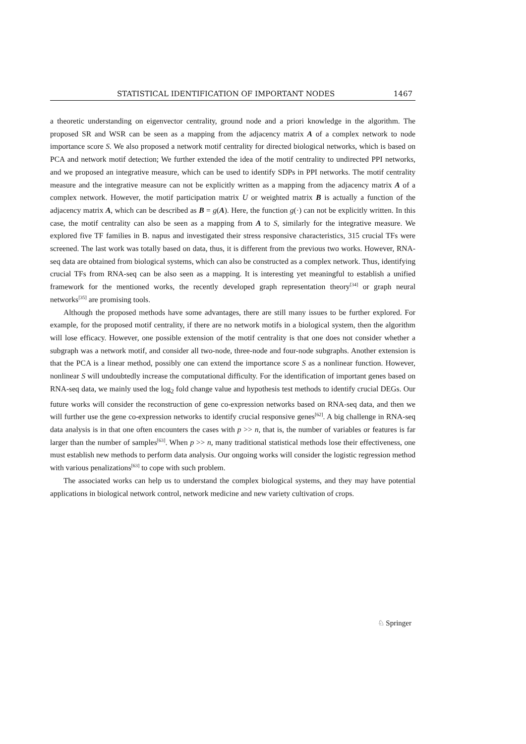STATISTICAL IDENTIFICATION OF IMPORTANT NODES 1467
a theoretic understanding on eigenvector centrality, ground node and a priori knowledge in the algorithm. The proposed SR and WSR can be seen as a mapping from the adjacency matrix A of a complex network to node importance score S. We also proposed a network motif centrality for directed biological networks, which is based on PCA and network motif detection; We further extended the idea of the motif centrality to undirected PPI networks, and we proposed an integrative measure, which can be used to identify SDPs in PPI networks. The motif centrality measure and the integrative measure can not be explicitly written as a mapping from the adjacency matrix A of a complex network. However, the motif participation matrix U or weighted matrix B is actually a function of the adjacency matrix A, which can be described as B = g(A). Here, the function g(·) can not be explicitly written. In this case, the motif centrality can also be seen as a mapping from A to S, similarly for the integrative measure. We explored five TF families in B. napus and investigated their stress responsive characteristics, 315 crucial TFs were screened. The last work was totally based on data, thus, it is different from the previous two works. However, RNA-seq data are obtained from biological systems, which can also be constructed as a complex network. Thus, identifying crucial TFs from RNA-seq can be also seen as a mapping. It is interesting yet meaningful to establish a unified framework for the mentioned works, the recently developed graph representation theory<sup>[34]</sup> or graph neural networks<sup>[35]</sup> are promising tools.
Although the proposed methods have some advantages, there are still many issues to be further explored. For example, for the proposed motif centrality, if there are no network motifs in a biological system, then the algorithm will lose efficacy. However, one possible extension of the motif centrality is that one does not consider whether a subgraph was a network motif, and consider all two-node, three-node and four-node subgraphs. Another extension is that the PCA is a linear method, possibly one can extend the importance score S as a nonlinear function. However, nonlinear S will undoubtedly increase the computational difficulty. For the identification of important genes based on RNA-seq data, we mainly used the log<sub>2</sub> fold change value and hypothesis test methods to identify crucial DEGs. Our future works will consider the reconstruction of gene co-expression networks based on RNA-seq data, and then we will further use the gene co-expression networks to identify crucial responsive genes<sup>[62]</sup>. A big challenge in RNA-seq data analysis is in that one often encounters the cases with p >> n, that is, the number of variables or features is far larger than the number of samples<sup>[63]</sup>. When p >> n, many traditional statistical methods lose their effectiveness, one must establish new methods to perform data analysis. Our ongoing works will consider the logistic regression method with various penalizations<sup>[63]</sup> to cope with such problem.
The associated works can help us to understand the complex biological systems, and they may have potential applications in biological network control, network medicine and new variety cultivation of crops.
♘ Springer